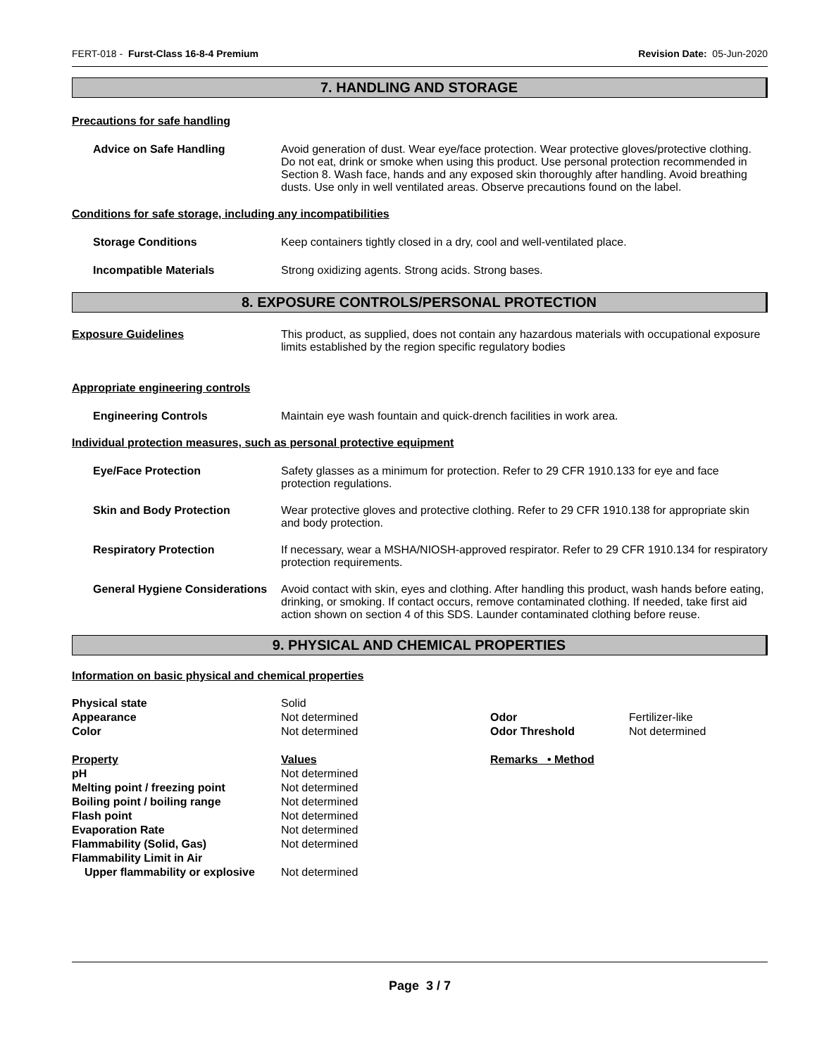FERT-018 - Furst-Class 16-8-4 Premium Revision Date: 05-Jun-2020
7. HANDLING AND STORAGE
Precautions for safe handling
Advice on Safe Handling Avoid generation of dust. Wear eye/face protection. Wear protective gloves/protective clothing. Do not eat, drink or smoke when using this product. Use personal protection recommended in Section 8. Wash face, hands and any exposed skin thoroughly after handling. Avoid breathing dusts. Use only in well ventilated areas. Observe precautions found on the label.
Conditions for safe storage, including any incompatibilities
Storage Conditions Keep containers tightly closed in a dry, cool and well-ventilated place.
Incompatible Materials Strong oxidizing agents. Strong acids. Strong bases.
8. EXPOSURE CONTROLS/PERSONAL PROTECTION
Exposure Guidelines This product, as supplied, does not contain any hazardous materials with occupational exposure limits established by the region specific regulatory bodies
Appropriate engineering controls
Engineering Controls Maintain eye wash fountain and quick-drench facilities in work area.
Individual protection measures, such as personal protective equipment
Eye/Face Protection Safety glasses as a minimum for protection. Refer to 29 CFR 1910.133 for eye and face protection regulations.
Skin and Body Protection Wear protective gloves and protective clothing. Refer to 29 CFR 1910.138 for appropriate skin and body protection.
Respiratory Protection If necessary, wear a MSHA/NIOSH-approved respirator. Refer to 29 CFR 1910.134 for respiratory protection requirements.
General Hygiene Considerations
Avoid contact with skin, eyes and clothing. After handling this product, wash hands before eating, drinking, or smoking. If contact occurs, remove contaminated clothing. If needed, take first aid action shown on section 4 of this SDS. Launder contaminated clothing before reuse.
9. PHYSICAL AND CHEMICAL PROPERTIES
Information on basic physical and chemical properties
| Physical state | Solid | | |
| Appearance | Not determined | Odor | Fertilizer-like |
| Color | Not determined | Odor Threshold | Not determined |
| Property | Values | Remarks • Method | |
| pH | Not determined | | |
| Melting point / freezing point | Not determined | | |
| Boiling point / boiling range | Not determined | | |
| Flash point | Not determined | | |
| Evaporation Rate | Not determined | | |
| Flammability (Solid, Gas) | Not determined | | |
| Flammability Limit in Air | | | |
| Upper flammability or explosive | Not determined | | |
Page 3 / 7